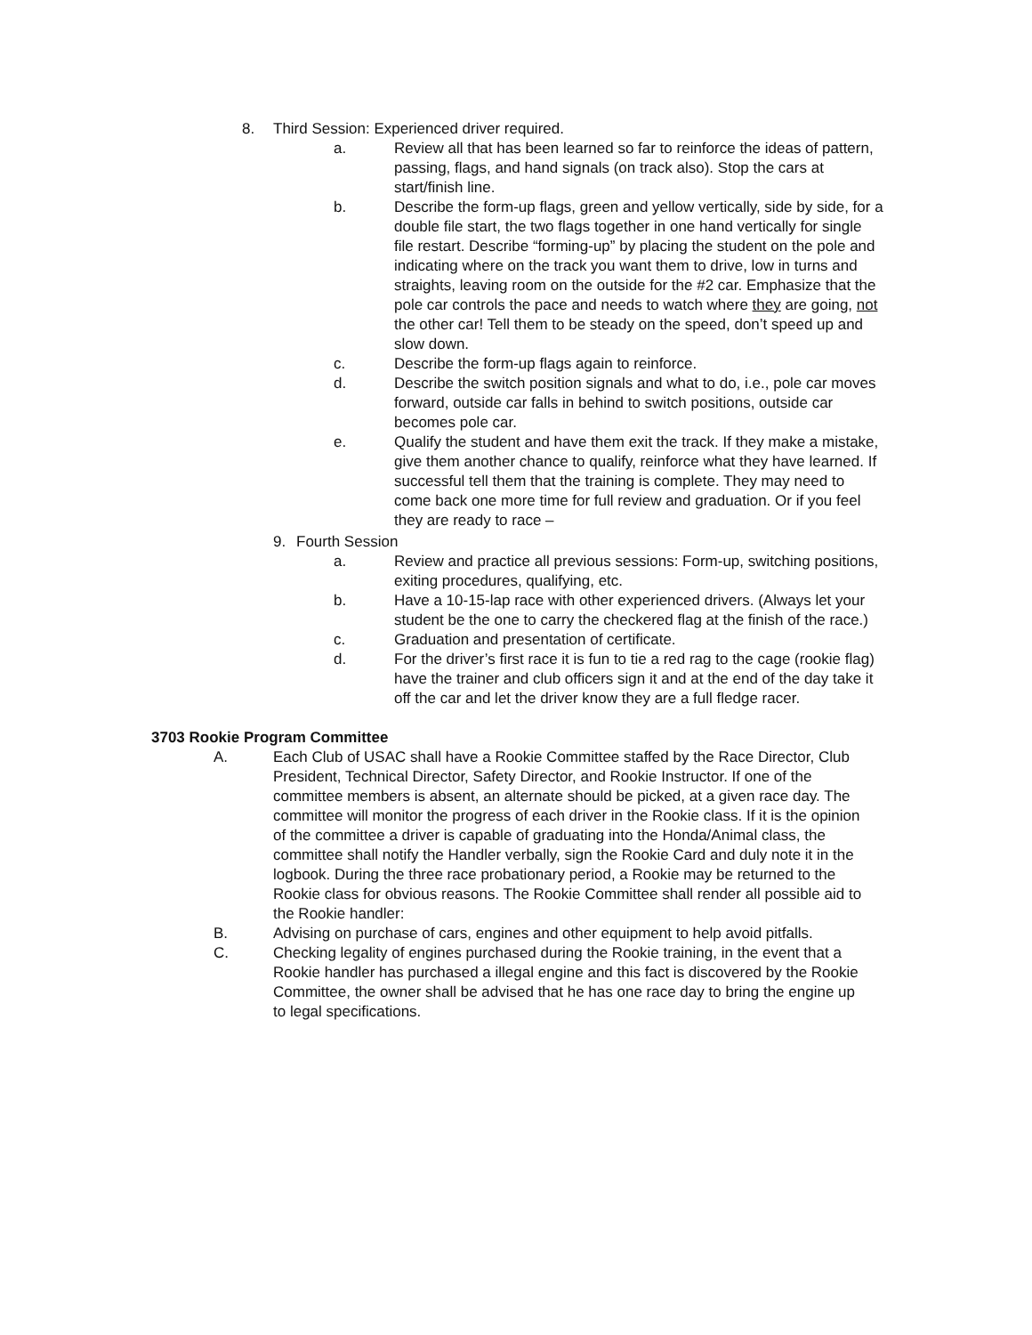8. Third Session: Experienced driver required.
a. Review all that has been learned so far to reinforce the ideas of pattern, passing, flags, and hand signals (on track also). Stop the cars at start/finish line.
b. Describe the form-up flags, green and yellow vertically, side by side, for a double file start, the two flags together in one hand vertically for single file restart. Describe “forming-up” by placing the student on the pole and indicating where on the track you want them to drive, low in turns and straights, leaving room on the outside for the #2 car. Emphasize that the pole car controls the pace and needs to watch where they are going, not the other car! Tell them to be steady on the speed, don’t speed up and slow down.
c. Describe the form-up flags again to reinforce.
d. Describe the switch position signals and what to do, i.e., pole car moves forward, outside car falls in behind to switch positions, outside car becomes pole car.
e. Qualify the student and have them exit the track. If they make a mistake, give them another chance to qualify, reinforce what they have learned. If successful tell them that the training is complete. They may need to come back one more time for full review and graduation. Or if you feel they are ready to race –
9. Fourth Session
a. Review and practice all previous sessions: Form-up, switching positions, exiting procedures, qualifying, etc.
b. Have a 10-15-lap race with other experienced drivers. (Always let your student be the one to carry the checkered flag at the finish of the race.)
c. Graduation and presentation of certificate.
d. For the driver’s first race it is fun to tie a red rag to the cage (rookie flag) have the trainer and club officers sign it and at the end of the day take it off the car and let the driver know they are a full fledge racer.
3703 Rookie Program Committee
A. Each Club of USAC shall have a Rookie Committee staffed by the Race Director, Club President, Technical Director, Safety Director, and Rookie Instructor. If one of the committee members is absent, an alternate should be picked, at a given race day. The committee will monitor the progress of each driver in the Rookie class. If it is the opinion of the committee a driver is capable of graduating into the Honda/Animal class, the committee shall notify the Handler verbally, sign the Rookie Card and duly note it in the logbook. During the three race probationary period, a Rookie may be returned to the Rookie class for obvious reasons. The Rookie Committee shall render all possible aid to the Rookie handler:
B. Advising on purchase of cars, engines and other equipment to help avoid pitfalls.
C. Checking legality of engines purchased during the Rookie training, in the event that a Rookie handler has purchased a illegal engine and this fact is discovered by the Rookie Committee, the owner shall be advised that he has one race day to bring the engine up to legal specifications.